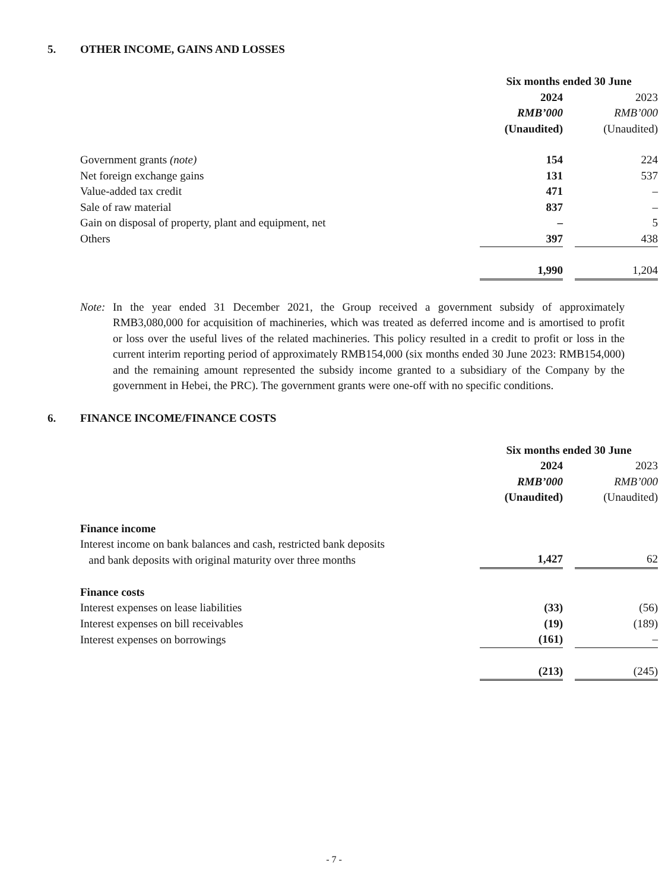5. OTHER INCOME, GAINS AND LOSSES
| | Six months ended 30 June | | |
| --- | --- | --- | --- |
| | 2024 | | 2023 |
| | RMB’000 | | RMB’000 |
| | (Unaudited) | | (Unaudited) |
| Government grants (note) | 154 | | 224 |
| Net foreign exchange gains | 131 | | 537 |
| Value-added tax credit | 471 | | – |
| Sale of raw material | 837 | | – |
| Gain on disposal of property, plant and equipment, net | – | | 5 |
| Others | 397 | | 438 |
| | 1,990 | | 1,204 |
Note: In the year ended 31 December 2021, the Group received a government subsidy of approximately RMB3,080,000 for acquisition of machineries, which was treated as deferred income and is amortised to profit or loss over the useful lives of the related machineries. This policy resulted in a credit to profit or loss in the current interim reporting period of approximately RMB154,000 (six months ended 30 June 2023: RMB154,000) and the remaining amount represented the subsidy income granted to a subsidiary of the Company by the government in Hebei, the PRC). The government grants were one-off with no specific conditions.
6. FINANCE INCOME/FINANCE COSTS
| | Six months ended 30 June | | |
| --- | --- | --- | --- |
| | 2024 | | 2023 |
| | RMB’000 | | RMB’000 |
| | (Unaudited) | | (Unaudited) |
| Finance income | | | |
| Interest income on bank balances and cash, restricted bank deposits and bank deposits with original maturity over three months | 1,427 | | 62 |
| Finance costs | | | |
| Interest expenses on lease liabilities | (33) | | (56) |
| Interest expenses on bill receivables | (19) | | (189) |
| Interest expenses on borrowings | (161) | | – |
| | (213) | | (245) |
- 7 -